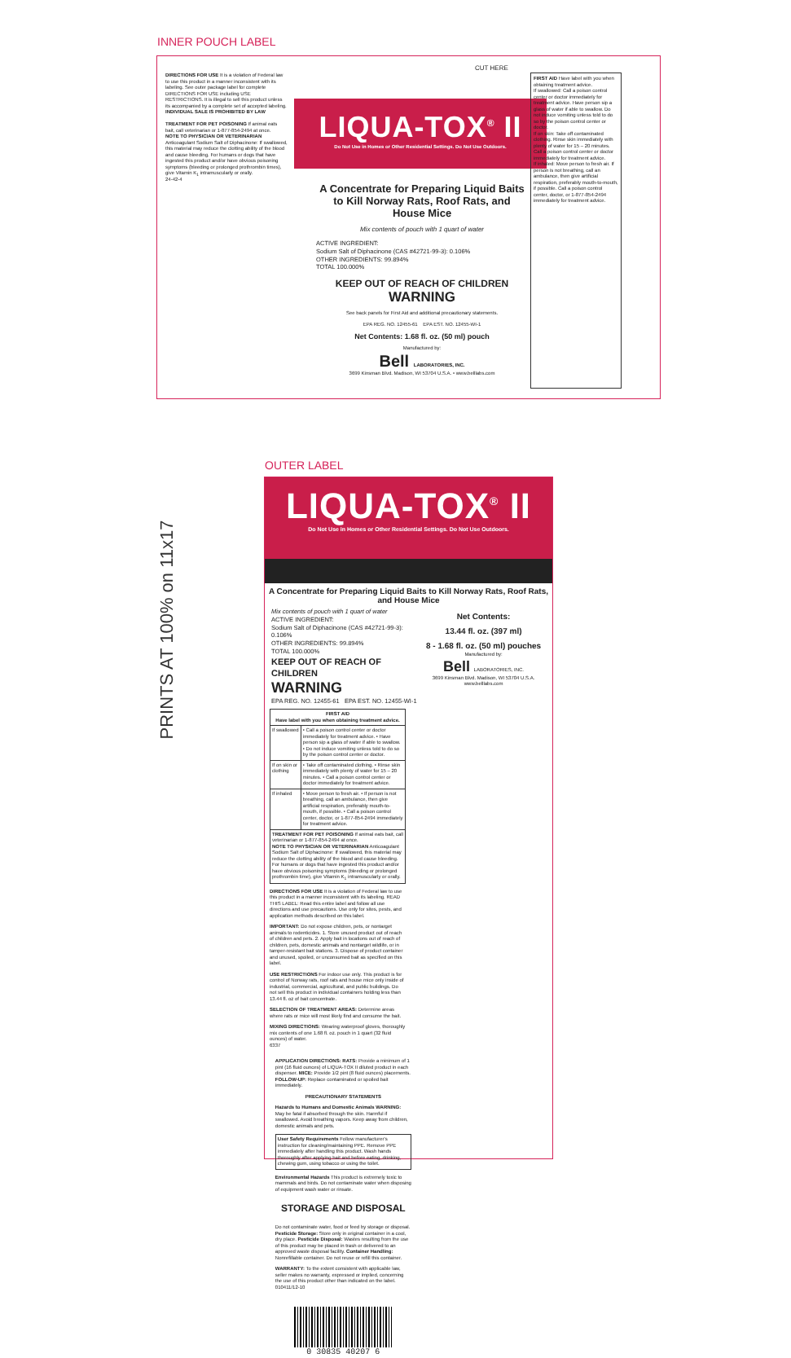INNER POUCH LABEL
DIRECTIONS FOR USE It is a violation of Federal law to use this product in a manner inconsistent with its labeling. See outer package label for complete DIRECTIONS FOR USE including USE RESTRICTIONS. It is illegal to sell this product unless its accompanied by a complete set of accepted labeling.
INDIVIDUAL SALE IS PROHIBITED BY LAW
TREATMENT FOR PET POISONING If animal eats bait, call veterinarian or 1-877-854-2494 at once.
NOTE TO PHYSICIAN OR VETERINARIAN Anticoagulant Sodium Salt of Diphacinone: If swallowed, this material may reduce the clotting ability of the blood and cause bleeding. For humans or dogs that have ingested this product and/or have obvious poisoning symptoms (bleeding or prolonged prothrombin times), give Vitamin K<sub>1</sub> intramuscularly or orally.
24-42-4
CUT HERE
LIQUA-TOX<sup>®</sup> II
Do Not Use in Homes or Other Residential Settings. Do Not Use Outdoors.
A Concentrate for Preparing Liquid Baits to Kill Norway Rats, Roof Rats, and House Mice
Mix contents of pouch with 1 quart of water
ACTIVE INGREDIENT:
Sodium Salt of Diphacinone (CAS #42721-99-3): 0.106%
OTHER INGREDIENTS: 99.894%
TOTAL 100.000%
KEEP OUT OF REACH OF CHILDREN
WARNING
See back panels for First Aid and additional precautionary statements.
EPA REG. NO. 12455-61 EPA EST. NO. 12455-WI-1
Net Contents: 1.68 fl. oz. (50 ml) pouch
Manufactured by:
Bell LABORATORIES, INC.
3699 Kinsman Blvd. Madison, WI 53704 U.S.A. • www.belllabs.com
FIRST AID Have label with you when obtaining treatment advice.
If swallowed: Call a poison control center or doctor immediately for treatment advice. Have person sip a glass of water if able to swallow. Do not induce vomiting unless told to do so by the poison control center or doctor.
If on skin: Take off contaminated clothing. Rinse skin immediately with plenty of water for 15 – 20 minutes. Call a poison control center or doctor immediately for treatment advice.
If inhaled: Move person to fresh air. If person is not breathing, call an ambulance, then give artificial respiration, preferably mouth-to-mouth, if possible. Call a poison control center, doctor, or 1-877-854-2494 immediately for treatment advice.
PRINTS AT 100% on 11x17
OUTER LABEL
LIQUA-TOX<sup>®</sup> II
Do Not Use in Homes or Other Residential Settings. Do Not Use Outdoors.
A Concentrate for Preparing Liquid Baits to Kill Norway Rats, Roof Rats, and House Mice
Mix contents of pouch with 1 quart of water
ACTIVE INGREDIENT:
Sodium Salt of Diphacinone (CAS #42721-99-3): 0.106%
OTHER INGREDIENTS: 99.894%
TOTAL 100.000%
KEEP OUT OF REACH OF CHILDREN
WARNING
EPA REG. NO. 12455-61 EPA EST. NO. 12455-WI-1
Net Contents:
13.44 fl. oz. (397 ml)
8 - 1.68 fl. oz. (50 ml) pouches
Manufactured by:
Bell LABORATORIES, INC.
3699 Kinsman Blvd. Madison, WI 53704 U.S.A. www.belllabs.com
| FIRST AID Have label with you when obtaining treatment advice. | |
| --- | --- |
| If swallowed | • Call a poison control center or doctor immediately for treatment advice. • Have person sip a glass of water if able to swallow. • Do not induce vomiting unless told to do so by the poison control center or doctor. |
| If on skin or clothing | • Take off contaminated clothing. • Rinse skin immediately with plenty of water for 15 – 20 minutes. • Call a poison control center or doctor immediately for treatment advice. |
| If inhaled | • Move person to fresh air. • If person is not breathing, call an ambulance, then give artificial respiration, preferably mouth-to-mouth, if possible. • Call a poison control center, doctor, or 1-877-854-2494 immediately for treatment advice. |
| TREATMENT FOR PET POISONING If animal eats bait, call veterinarian or 1-877-854-2494 at once. NOTE TO PHYSICIAN OR VETERINARIAN Anticoagulant Sodium Salt of Diphacinone: If swallowed, this material may reduce the clotting ability of the blood and cause bleeding. For humans or dogs that have ingested this product and/or have obvious poisoning symptoms (bleeding or prolonged prothrombin time), give Vitamin K<sub>1</sub> intramuscularly or orally. | |
DIRECTIONS FOR USE It is a violation of Federal law to use this product in a manner inconsistent with its labeling. READ THIS LABEL: Read this entire label and follow all use directions and use precautions. Use only for sites, pests, and application methods described on this label.
IMPORTANT: Do not expose children, pets, or nontarget animals to rodenticides. 1. Store unused product out of reach of children and pets. 2. Apply bait in locations out of reach of children, pets, domestic animals and nontarget wildlife, or in tamper-resistant bait stations. 3. Dispose of product container and unused, spoiled, or unconsumed bait as specified on this label.
USE RESTRICTIONS For indoor use only. This product is for control of Norway rats, roof rats and house mice only inside of industrial, commercial, agricultural, and public buildings. Do not sell this product in individual containers holding less than 13.44 fl. oz of bait concentrate.
SELECTION OF TREATMENT AREAS: Determine areas where rats or mice will most likely find and consume the bait.
MIXING DIRECTIONS: Wearing waterproof gloves, thoroughly mix contents of one 1.68 fl. oz. pouch in 1 quart (32 fluid ounces) of water.
6337
APPLICATION DIRECTIONS: RATS: Provide a minimum of 1 pint (16 fluid ounces) of LIQUA-TOX II diluted product in each dispenser. MICE: Provide 1/2 pint (8 fluid ounces) placements. FOLLOW-UP: Replace contaminated or spoiled bait immediately.
PRECAUTIONARY STATEMENTS
Hazards to Humans and Domestic Animals WARNING: May be fatal if absorbed through the skin. Harmful if swallowed. Avoid breathing vapors. Keep away from children, domestic animals and pets.
User Safety Requirements Follow manufacturer's instruction for cleaning/maintaining PPE. Remove PPE immediately after handling this product. Wash hands thoroughly after applying bait and before eating, drinking, chewing gum, using tobacco or using the toilet.
Environmental Hazards This product is extremely toxic to mammals and birds. Do not contaminate water when disposing of equipment wash water or rinsate.
STORAGE AND DISPOSAL
Do not contaminate water, food or feed by storage or disposal. Pesticide Storage: Store only in original container in a cool, dry place. Pesticide Disposal: Wastes resulting from the use of this product may be placed in trash or delivered to an approved waste disposal facility. Container Handling: Nonrefillable container. Do not reuse or refill this container.
WARRANTY: To the extent consistent with applicable law, seller makes no warranty, expressed or implied, concerning the use of this product other than indicated on the label.
010411/12-10
0 30835 40207 6